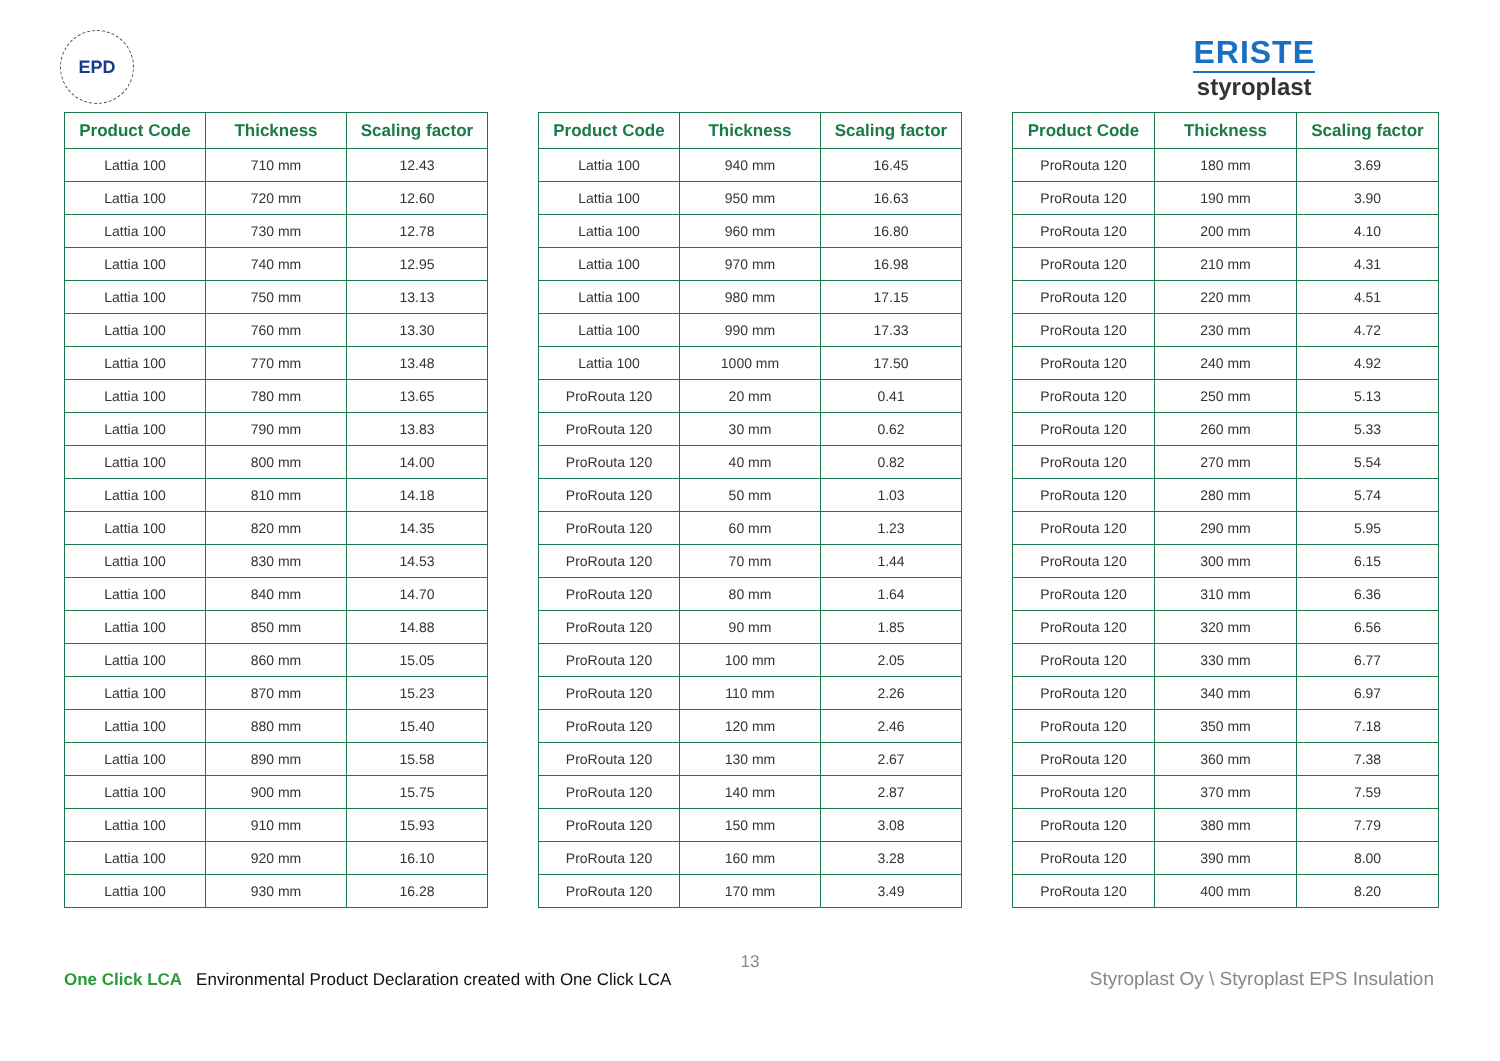EPD
ERISTE
styroplast
| Product Code | Thickness | Scaling factor |
| --- | --- | --- |
| Lattia 100 | 710 mm | 12.43 |
| Lattia 100 | 720 mm | 12.60 |
| Lattia 100 | 730 mm | 12.78 |
| Lattia 100 | 740 mm | 12.95 |
| Lattia 100 | 750 mm | 13.13 |
| Lattia 100 | 760 mm | 13.30 |
| Lattia 100 | 770 mm | 13.48 |
| Lattia 100 | 780 mm | 13.65 |
| Lattia 100 | 790 mm | 13.83 |
| Lattia 100 | 800 mm | 14.00 |
| Lattia 100 | 810 mm | 14.18 |
| Lattia 100 | 820 mm | 14.35 |
| Lattia 100 | 830 mm | 14.53 |
| Lattia 100 | 840 mm | 14.70 |
| Lattia 100 | 850 mm | 14.88 |
| Lattia 100 | 860 mm | 15.05 |
| Lattia 100 | 870 mm | 15.23 |
| Lattia 100 | 880 mm | 15.40 |
| Lattia 100 | 890 mm | 15.58 |
| Lattia 100 | 900 mm | 15.75 |
| Lattia 100 | 910 mm | 15.93 |
| Lattia 100 | 920 mm | 16.10 |
| Lattia 100 | 930 mm | 16.28 |
| Product Code | Thickness | Scaling factor |
| --- | --- | --- |
| Lattia 100 | 940 mm | 16.45 |
| Lattia 100 | 950 mm | 16.63 |
| Lattia 100 | 960 mm | 16.80 |
| Lattia 100 | 970 mm | 16.98 |
| Lattia 100 | 980 mm | 17.15 |
| Lattia 100 | 990 mm | 17.33 |
| Lattia 100 | 1000 mm | 17.50 |
| ProRouta 120 | 20 mm | 0.41 |
| ProRouta 120 | 30 mm | 0.62 |
| ProRouta 120 | 40 mm | 0.82 |
| ProRouta 120 | 50 mm | 1.03 |
| ProRouta 120 | 60 mm | 1.23 |
| ProRouta 120 | 70 mm | 1.44 |
| ProRouta 120 | 80 mm | 1.64 |
| ProRouta 120 | 90 mm | 1.85 |
| ProRouta 120 | 100 mm | 2.05 |
| ProRouta 120 | 110 mm | 2.26 |
| ProRouta 120 | 120 mm | 2.46 |
| ProRouta 120 | 130 mm | 2.67 |
| ProRouta 120 | 140 mm | 2.87 |
| ProRouta 120 | 150 mm | 3.08 |
| ProRouta 120 | 160 mm | 3.28 |
| ProRouta 120 | 170 mm | 3.49 |
| Product Code | Thickness | Scaling factor |
| --- | --- | --- |
| ProRouta 120 | 180 mm | 3.69 |
| ProRouta 120 | 190 mm | 3.90 |
| ProRouta 120 | 200 mm | 4.10 |
| ProRouta 120 | 210 mm | 4.31 |
| ProRouta 120 | 220 mm | 4.51 |
| ProRouta 120 | 230 mm | 4.72 |
| ProRouta 120 | 240 mm | 4.92 |
| ProRouta 120 | 250 mm | 5.13 |
| ProRouta 120 | 260 mm | 5.33 |
| ProRouta 120 | 270 mm | 5.54 |
| ProRouta 120 | 280 mm | 5.74 |
| ProRouta 120 | 290 mm | 5.95 |
| ProRouta 120 | 300 mm | 6.15 |
| ProRouta 120 | 310 mm | 6.36 |
| ProRouta 120 | 320 mm | 6.56 |
| ProRouta 120 | 330 mm | 6.77 |
| ProRouta 120 | 340 mm | 6.97 |
| ProRouta 120 | 350 mm | 7.18 |
| ProRouta 120 | 360 mm | 7.38 |
| ProRouta 120 | 370 mm | 7.59 |
| ProRouta 120 | 380 mm | 7.79 |
| ProRouta 120 | 390 mm | 8.00 |
| ProRouta 120 | 400 mm | 8.20 |
13
One Click LCA Environmental Product Declaration created with One Click LCA
Styroplast Oy \ Styroplast EPS Insulation